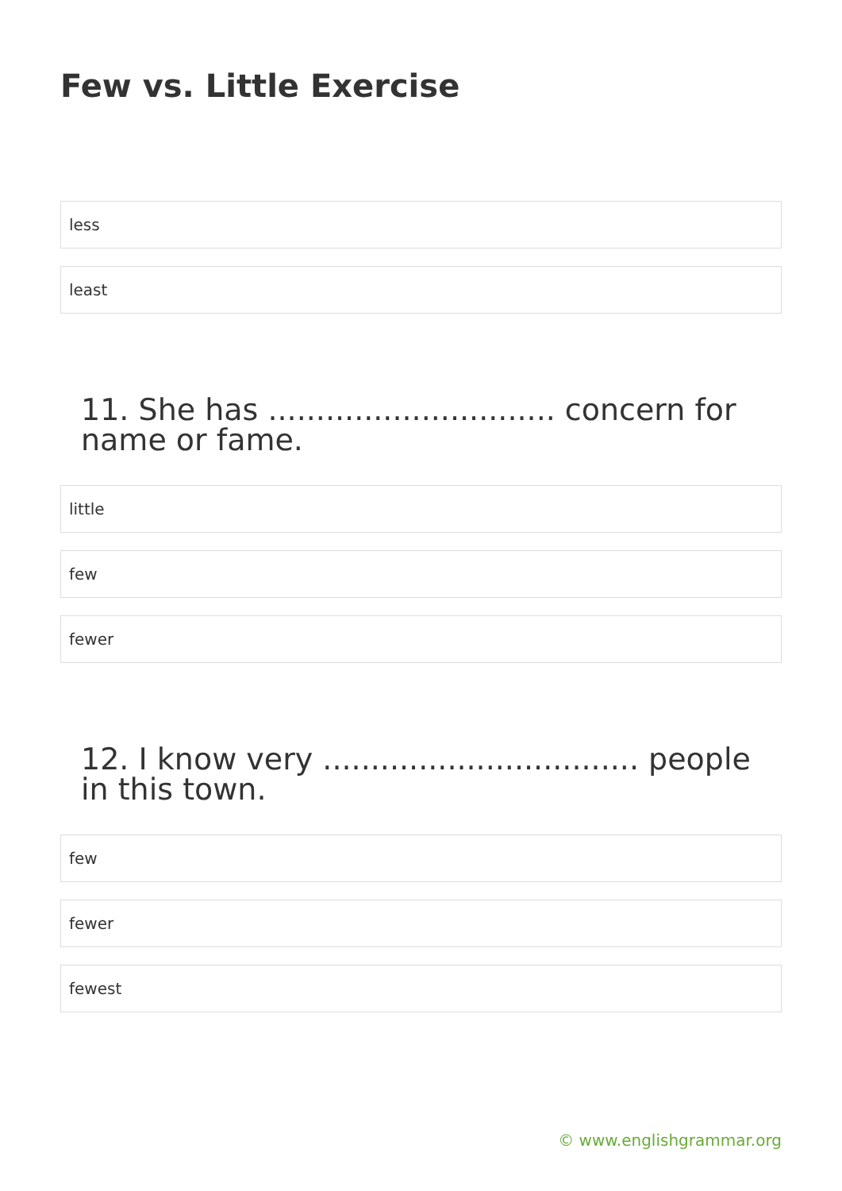Few vs. Little Exercise
less
least
11. She has .............................. concern for name or fame.
little
few
fewer
12. I know very ................................. people in this town.
few
fewer
fewest
© www.englishgrammar.org